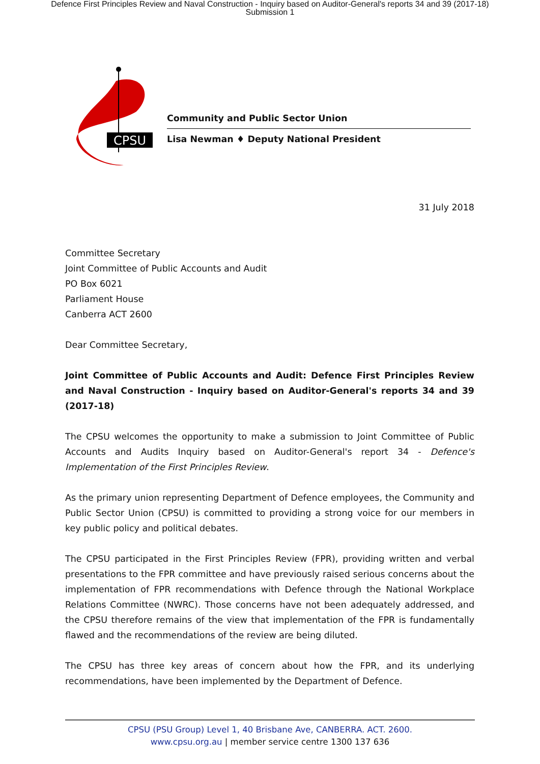Defence First Principles Review and Naval Construction - Inquiry based on Auditor-General's reports 34 and 39 (2017-18)
Submission 1
CPSU
Community and Public Sector Union
Lisa Newman ♦ Deputy National President
31 July 2018
Committee Secretary
Joint Committee of Public Accounts and Audit
PO Box 6021
Parliament House
Canberra ACT 2600
Dear Committee Secretary,
Joint Committee of Public Accounts and Audit: Defence First Principles Review and Naval Construction - Inquiry based on Auditor-General's reports 34 and 39 (2017-18)
The CPSU welcomes the opportunity to make a submission to Joint Committee of Public Accounts and Audits Inquiry based on Auditor-General's report 34 - Defence's Implementation of the First Principles Review.
As the primary union representing Department of Defence employees, the Community and Public Sector Union (CPSU) is committed to providing a strong voice for our members in key public policy and political debates.
The CPSU participated in the First Principles Review (FPR), providing written and verbal presentations to the FPR committee and have previously raised serious concerns about the implementation of FPR recommendations with Defence through the National Workplace Relations Committee (NWRC). Those concerns have not been adequately addressed, and the CPSU therefore remains of the view that implementation of the FPR is fundamentally flawed and the recommendations of the review are being diluted.
The CPSU has three key areas of concern about how the FPR, and its underlying recommendations, have been implemented by the Department of Defence.
CPSU (PSU Group) Level 1, 40 Brisbane Ave, CANBERRA. ACT. 2600.
www.cpsu.org.au | member service centre 1300 137 636